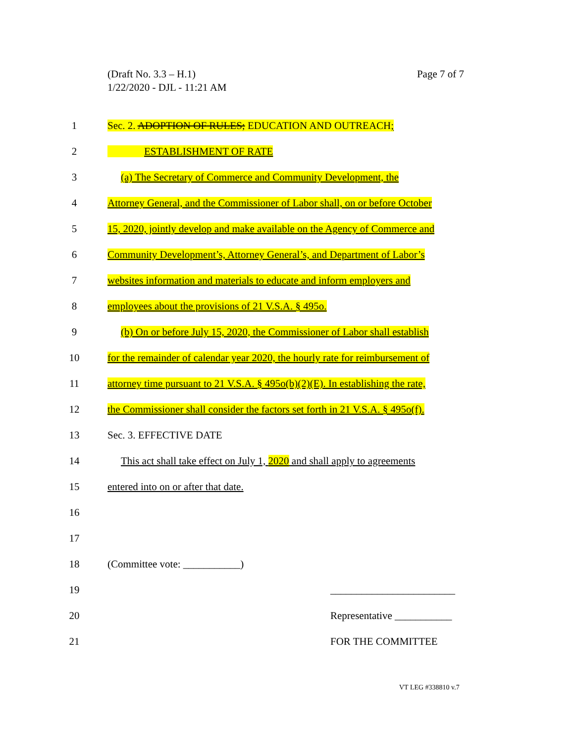Page 7 of 7 (Draft No. 3.3 – H.1)
1/22/2020 - DJL - 11:21 AM
1 Sec. 2. ADOPTION OF RULES; EDUCATION AND OUTREACH;
2 ESTABLISHMENT OF RATE
3 (a) The Secretary of Commerce and Community Development, the
4 Attorney General, and the Commissioner of Labor shall, on or before October
5 15, 2020, jointly develop and make available on the Agency of Commerce and
6 Community Development’s, Attorney General’s, and Department of Labor’s
7 websites information and materials to educate and inform employers and
8 employees about the provisions of 21 V.S.A. § 495o.
9 (b) On or before July 15, 2020, the Commissioner of Labor shall establish
10 for the remainder of calendar year 2020, the hourly rate for reimbursement of
11 attorney time pursuant to 21 V.S.A. § 495o(b)(2)(E). In establishing the rate,
12 the Commissioner shall consider the factors set forth in 21 V.S.A. § 495o(f).
13 Sec. 3. EFFECTIVE DATE
14 This act shall take effect on July 1, 2020 and shall apply to agreements
15 entered into on or after that date.
16
17
18 (Committee vote: ___________)
19 ________________________
20 Representative ___________
21 FOR THE COMMITTEE
VT LEG #338810 v.7